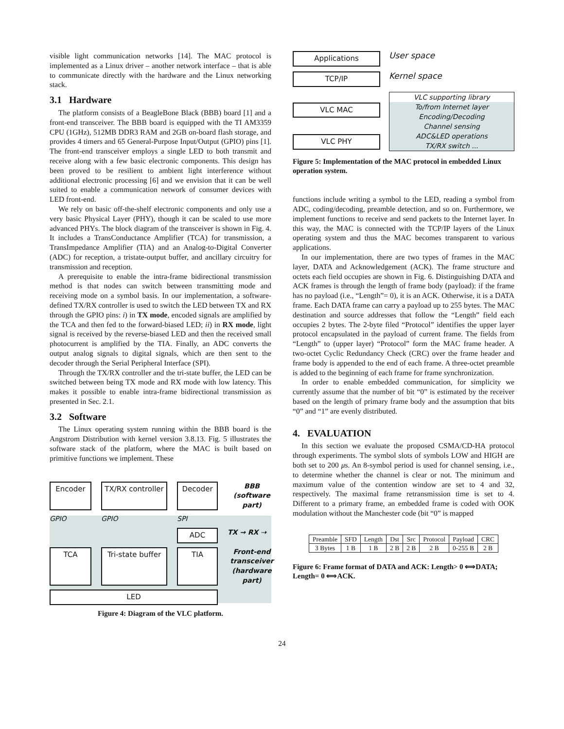visible light communication networks [14]. The MAC protocol is implemented as a Linux driver – another network interface – that is able to communicate directly with the hardware and the Linux networking stack.
3.1 Hardware
The platform consists of a BeagleBone Black (BBB) board [1] and a front-end transceiver. The BBB board is equipped with the TI AM3359 CPU (1GHz), 512MB DDR3 RAM and 2GB on-board flash storage, and provides 4 timers and 65 General-Purpose Input/Output (GPIO) pins [1]. The front-end transceiver employs a single LED to both transmit and receive along with a few basic electronic components. This design has been proved to be resilient to ambient light interference without additional electronic processing [6] and we envision that it can be well suited to enable a communication network of consumer devices with LED front-end.
We rely on basic off-the-shelf electronic components and only use a very basic Physical Layer (PHY), though it can be scaled to use more advanced PHYs. The block diagram of the transceiver is shown in Fig. 4. It includes a TransConductance Amplifier (TCA) for transmission, a TransImpedance Amplifier (TIA) and an Analog-to-Digital Converter (ADC) for reception, a tristate-output buffer, and ancillary circuitry for transmission and reception.
A prerequisite to enable the intra-frame bidirectional transmission method is that nodes can switch between transmitting mode and receiving mode on a symbol basis. In our implementation, a software-defined TX/RX controller is used to switch the LED between TX and RX through the GPIO pins: i) in TX mode, encoded signals are amplified by the TCA and then fed to the forward-biased LED; ii) in RX mode, light signal is received by the reverse-biased LED and then the received small photocurrent is amplified by the TIA. Finally, an ADC converts the output analog signals to digital signals, which are then sent to the decoder through the Serial Peripheral Interface (SPI).
Through the TX/RX controller and the tri-state buffer, the LED can be switched between being TX mode and RX mode with low latency. This makes it possible to enable intra-frame bidirectional transmission as presented in Sec. 2.1.
3.2 Software
The Linux operating system running within the BBB board is the Angstrom Distribution with kernel version 3.8.13. Fig. 5 illustrates the software stack of the platform, where the MAC is built based on primitive functions we implement. These
Encoder
TX/RX controller
Decoder
BBB (software part)
GPIO
GPIO
SPI
ADC
TX → RX ⇢
TCA
Tri-state buffer
TIA
Front-end transceiver (hardware part)
LED
Figure 4: Diagram of the VLC platform.
Applications
User space
TCP/IP
Kernel space
VLC MAC
VLC PHY
VLC supporting library
To/from Internet layer
Encoding/Decoding
Channel sensing
ADC&LED operations
TX/RX switch ...
Figure 5: Implementation of the MAC protocol in embedded Linux operation system.
functions include writing a symbol to the LED, reading a symbol from ADC, coding/decoding, preamble detection, and so on. Furthermore, we implement functions to receive and send packets to the Internet layer. In this way, the MAC is connected with the TCP/IP layers of the Linux operating system and thus the MAC becomes transparent to various applications.
In our implementation, there are two types of frames in the MAC layer, DATA and Acknowledgement (ACK). The frame structure and octets each field occupies are shown in Fig. 6. Distinguishing DATA and ACK frames is through the length of frame body (payload): if the frame has no payload (i.e., “Length”= 0), it is an ACK. Otherwise, it is a DATA frame. Each DATA frame can carry a payload up to 255 bytes. The MAC destination and source addresses that follow the “Length” field each occupies 2 bytes. The 2-byte filed “Protocol” identifies the upper layer protocol encapsulated in the payload of current frame. The fields from “Length” to (upper layer) “Protocol” form the MAC frame header. A two-octet Cyclic Redundancy Check (CRC) over the frame header and frame body is appended to the end of each frame. A three-octet preamble is added to the beginning of each frame for frame synchronization.
In order to enable embedded communication, for simplicity we currently assume that the number of bit “0” is estimated by the receiver based on the length of primary frame body and the assumption that bits “0” and “1” are evenly distributed.
4. EVALUATION
In this section we evaluate the proposed CSMA/CD-HA protocol through experiments. The symbol slots of symbols LOW and HIGH are both set to 200 μs. An 8-symbol period is used for channel sensing, i.e., to determine whether the channel is clear or not. The minimum and maximum value of the contention window are set to 4 and 32, respectively. The maximal frame retransmission time is set to 4. Different to a primary frame, an embedded frame is coded with OOK modulation without the Manchester code (bit “0” is mapped
| Preamble | SFD | Length | Dst | Src | Protocol | Payload | CRC |
| 3 Bytes | 1 B | 1 B | 2 B | 2 B | 2 B | 0-255 B | 2 B |
Figure 6: Frame format of DATA and ACK: Length> 0 ⟺DATA; Length= 0 ⟺ACK.
24